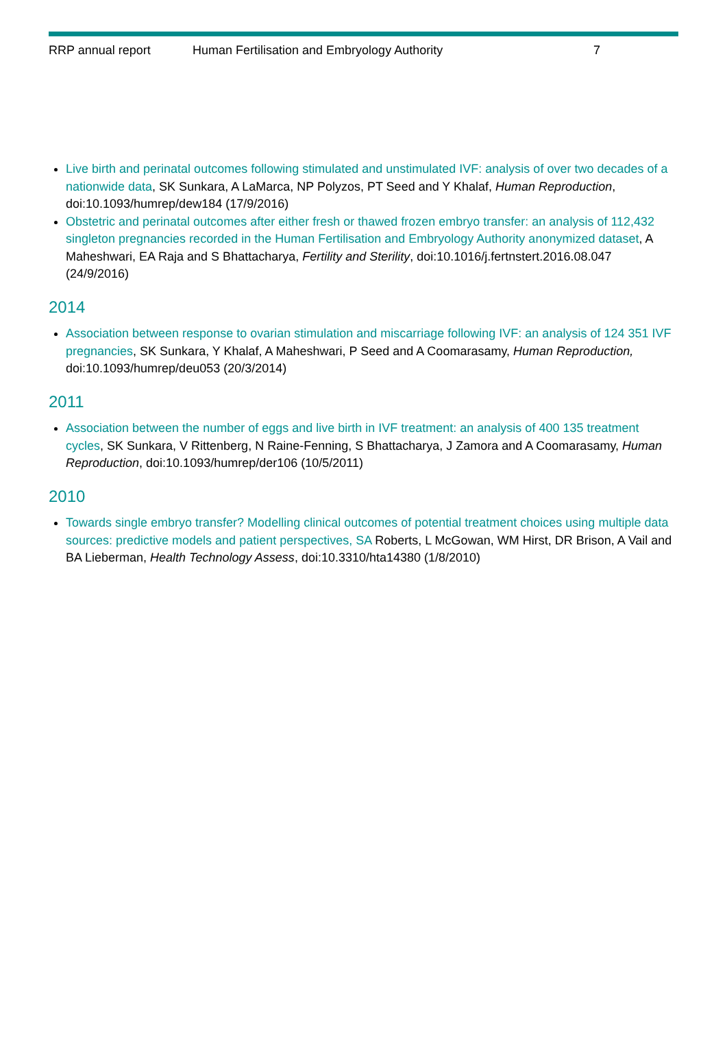RRP annual report Human Fertilisation and Embryology Authority 7
Live birth and perinatal outcomes following stimulated and unstimulated IVF: analysis of over two decades of a nationwide data, SK Sunkara, A LaMarca, NP Polyzos, PT Seed and Y Khalaf, Human Reproduction, doi:10.1093/humrep/dew184 (17/9/2016)
Obstetric and perinatal outcomes after either fresh or thawed frozen embryo transfer: an analysis of 112,432 singleton pregnancies recorded in the Human Fertilisation and Embryology Authority anonymized dataset, A Maheshwari, EA Raja and S Bhattacharya, Fertility and Sterility, doi:10.1016/j.fertnstert.2016.08.047 (24/9/2016)
2014
Association between response to ovarian stimulation and miscarriage following IVF: an analysis of 124 351 IVF pregnancies, SK Sunkara, Y Khalaf, A Maheshwari, P Seed and A Coomarasamy, Human Reproduction, doi:10.1093/humrep/deu053 (20/3/2014)
2011
Association between the number of eggs and live birth in IVF treatment: an analysis of 400 135 treatment cycles, SK Sunkara, V Rittenberg, N Raine-Fenning, S Bhattacharya, J Zamora and A Coomarasamy, Human Reproduction, doi:10.1093/humrep/der106 (10/5/2011)
2010
Towards single embryo transfer? Modelling clinical outcomes of potential treatment choices using multiple data sources: predictive models and patient perspectives, SA Roberts, L McGowan, WM Hirst, DR Brison, A Vail and BA Lieberman, Health Technology Assess, doi:10.3310/hta14380 (1/8/2010)